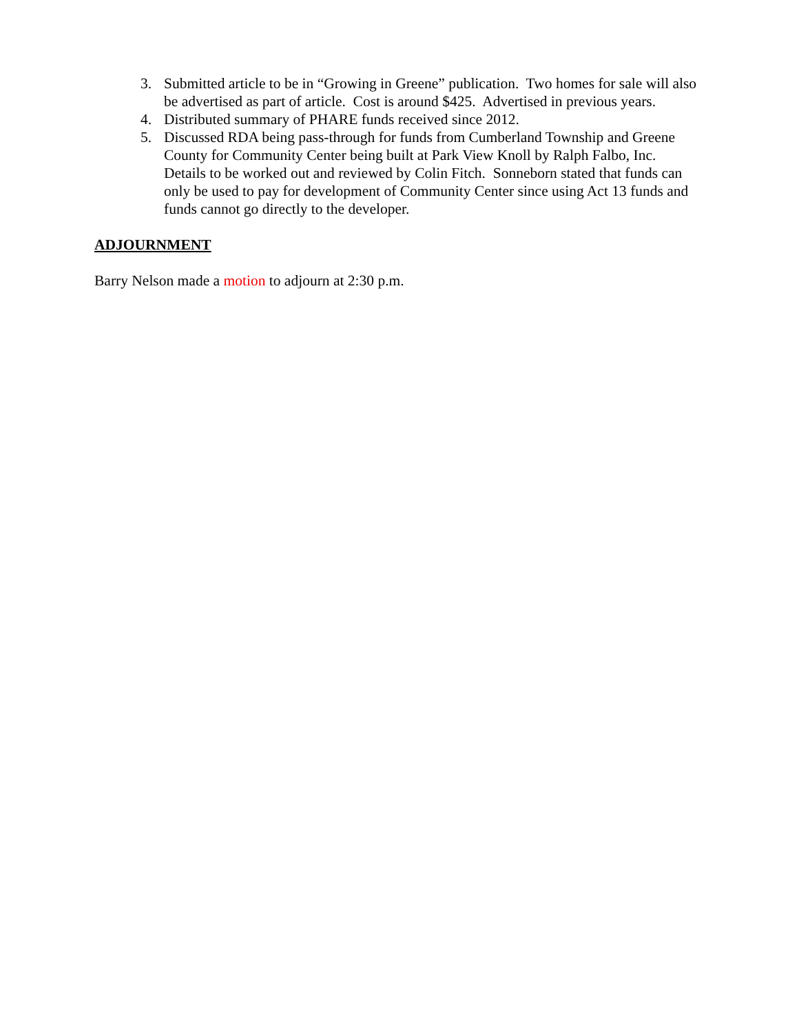3. Submitted article to be in “Growing in Greene” publication. Two homes for sale will also be advertised as part of article. Cost is around $425. Advertised in previous years.
4. Distributed summary of PHARE funds received since 2012.
5. Discussed RDA being pass-through for funds from Cumberland Township and Greene County for Community Center being built at Park View Knoll by Ralph Falbo, Inc. Details to be worked out and reviewed by Colin Fitch. Sonneborn stated that funds can only be used to pay for development of Community Center since using Act 13 funds and funds cannot go directly to the developer.
ADJOURNMENT
Barry Nelson made a motion to adjourn at 2:30 p.m.